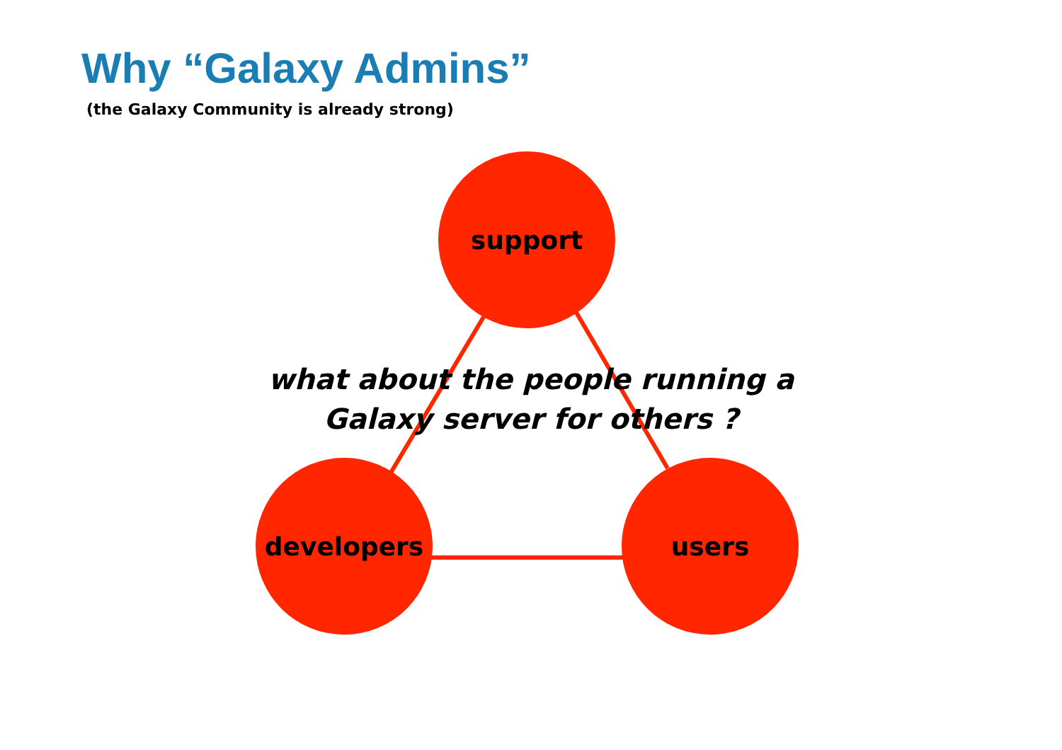Why “Galaxy Admins”
(the Galaxy Community is already strong)
support
developers users
what about the people running a
Galaxy server for others ?